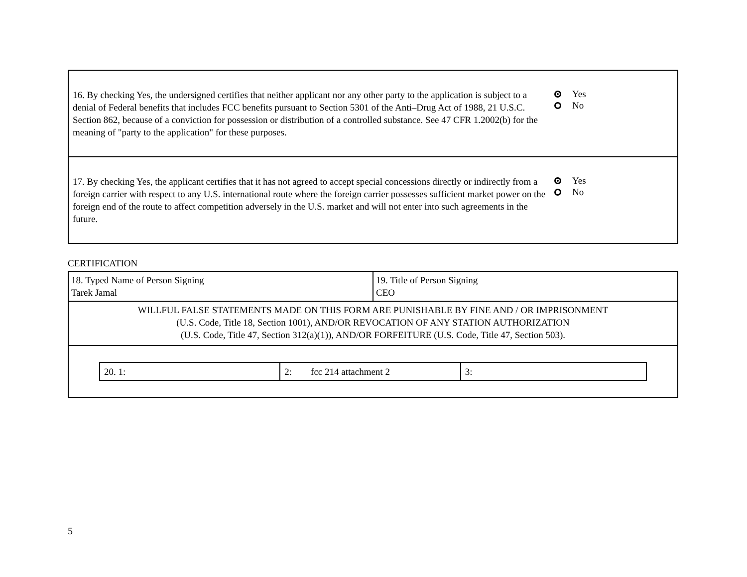| 16. By checking Yes, the undersigned certifies that neither applicant nor any other party to the application is subject to a denial of Federal benefits that includes FCC benefits pursuant to Section 5301 of the Anti–Drug Act of 1988, 21 U.S.C. Section 862, because of a conviction for possession or distribution of a controlled substance. See 47 CFR 1.2002(b) for the meaning of "party to the application" for these purposes. Yes No |
| 17. By checking Yes, the applicant certifies that it has not agreed to accept special concessions directly or indirectly from a foreign carrier with respect to any U.S. international route where the foreign carrier possesses sufficient market power on the foreign end of the route to affect competition adversely in the U.S. market and will not enter into such agreements in the future. Yes No |
CERTIFICATION
| 18. Typed Name of Person Signing Tarek Jamal | 19. Title of Person Signing CEO |
| WILLFUL FALSE STATEMENTS MADE ON THIS FORM ARE PUNISHABLE BY FINE AND / OR IMPRISONMENT (U.S. Code, Title 18, Section 1001), AND/OR REVOCATION OF ANY STATION AUTHORIZATION (U.S. Code, Title 47, Section 312(a)(1)), AND/OR FORFEITURE (U.S. Code, Title 47, Section 503). | |
| / 20. 1: / 2: fcc 214 attachment 2 / 3: / | |
5